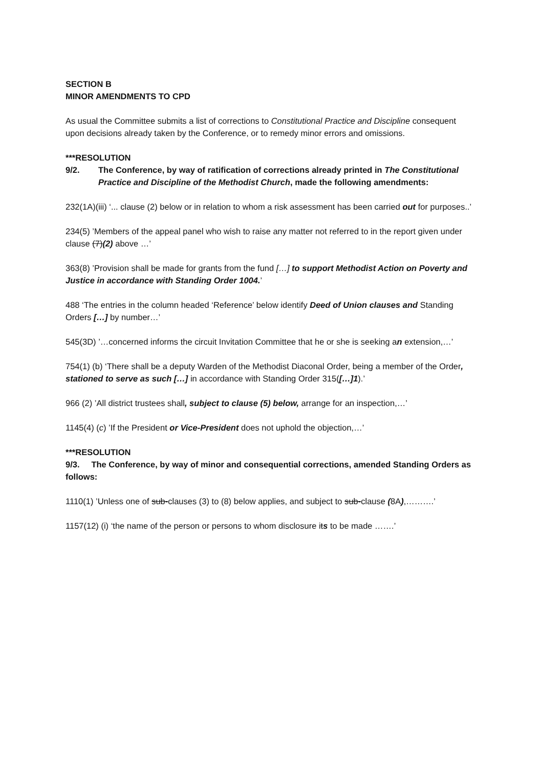SECTION B
MINOR AMENDMENTS TO CPD
As usual the Committee submits a list of corrections to Constitutional Practice and Discipline consequent upon decisions already taken by the Conference, or to remedy minor errors and omissions.
***RESOLUTION
9/2. The Conference, by way of ratification of corrections already printed in The Constitutional Practice and Discipline of the Methodist Church, made the following amendments:
232(1A)(iii) ‘... clause (2) below or in relation to whom a risk assessment has been carried out for purposes..’
234(5) ’Members of the appeal panel who wish to raise any matter not referred to in the report given under clause (7)(2) above …’
363(8) ’Provision shall be made for grants from the fund […] to support Methodist Action on Poverty and Justice in accordance with Standing Order 1004.’
488 ‘The entries in the column headed ‘Reference’ below identify Deed of Union clauses and Standing Orders […] by number…’
545(3D) ’…concerned informs the circuit Invitation Committee that he or she is seeking an extension,…’
754(1) (b) ‘There shall be a deputy Warden of the Methodist Diaconal Order, being a member of the Order, stationed to serve as such […] in accordance with Standing Order 315([…]1).’
966 (2) ’All district trustees shall, subject to clause (5) below, arrange for an inspection,…’
1145(4) (c) ’If the President or Vice-President does not uphold the objection,…’
***RESOLUTION
9/3. The Conference, by way of minor and consequential corrections, amended Standing Orders as follows:
1110(1) ’Unless one of sub-clauses (3) to (8) below applies, and subject to sub-clause (8A),……….’
1157(12) (i) ‘the name of the person or persons to whom disclosure its to be made …….’